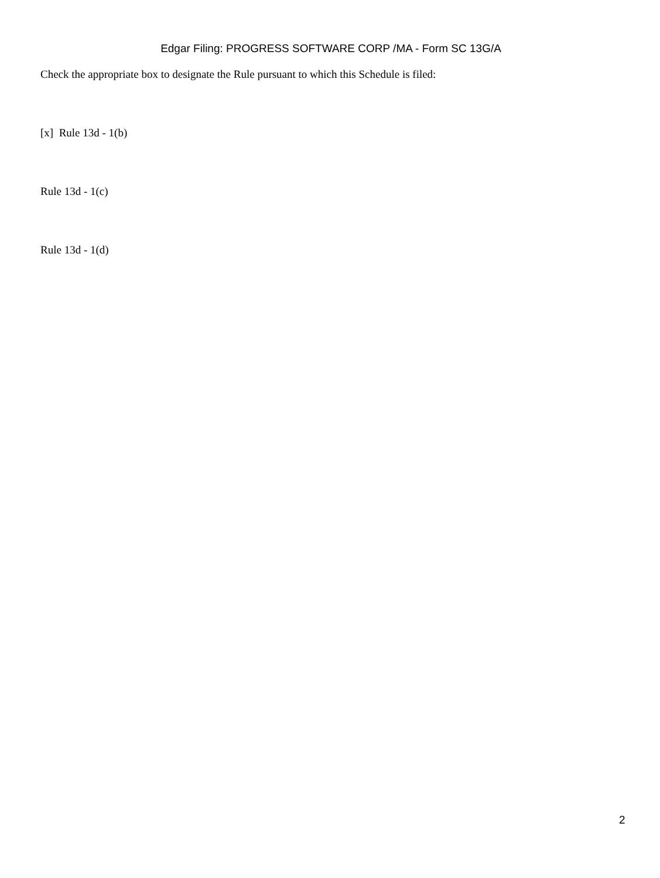Edgar Filing: PROGRESS SOFTWARE CORP /MA - Form SC 13G/A
Check the appropriate box to designate the Rule pursuant to which this Schedule is filed:
[x] Rule 13d - 1(b)
Rule 13d - 1(c)
Rule 13d - 1(d)
2